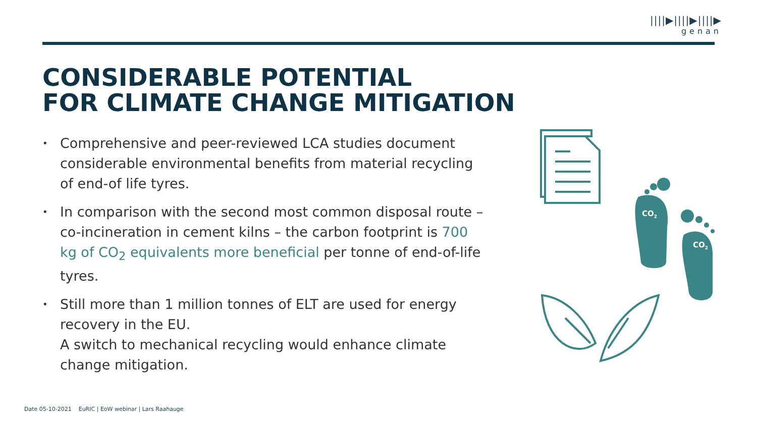||||▶||||▶||||▶
genan
CONSIDERABLE POTENTIAL
FOR CLIMATE CHANGE MITIGATION
• Comprehensive and peer-reviewed LCA studies document considerable environmental benefits from material recycling of end-of life tyres.
• In comparison with the second most common disposal route – co-incineration in cement kilns – the carbon footprint is 700 kg of CO<sub>2</sub> equivalents more beneficial per tonne of end-of-life tyres.
• Still more than 1 million tonnes of ELT are used for energy recovery in the EU.
A switch to mechanical recycling would enhance climate change mitigation.
Date 05-10-2021 EuRIC | EoW webinar | Lars Raahauge
CO2
CO2